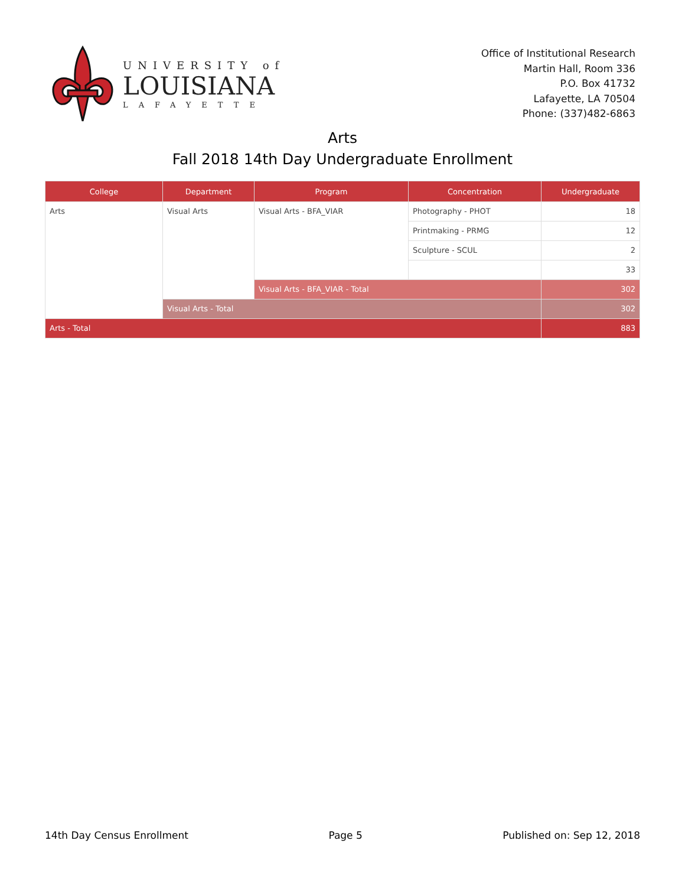UNIVERSITY of
LOUISIANA
LAFAYETTE
Office of Institutional Research
Martin Hall, Room 336
P.O. Box 41732
Lafayette, LA 70504
Phone: (337)482-6863
Arts
Fall 2018 14th Day Undergraduate Enrollment
| College | Department | Program | Concentration | Undergraduate |
| --- | --- | --- | --- | --- |
| Arts | Visual Arts | Visual Arts - BFA_VIAR | Photography - PHOT | 18 |
| | | | Printmaking - PRMG | 12 |
| | | | Sculpture - SCUL | 2 |
| | | | | 33 |
| | | Visual Arts - BFA_VIAR - Total | | 302 |
| | Visual Arts - Total | | | 302 |
| Arts - Total | | | | 883 |
14th Day Census Enrollment Page 5 Published on: Sep 12, 2018